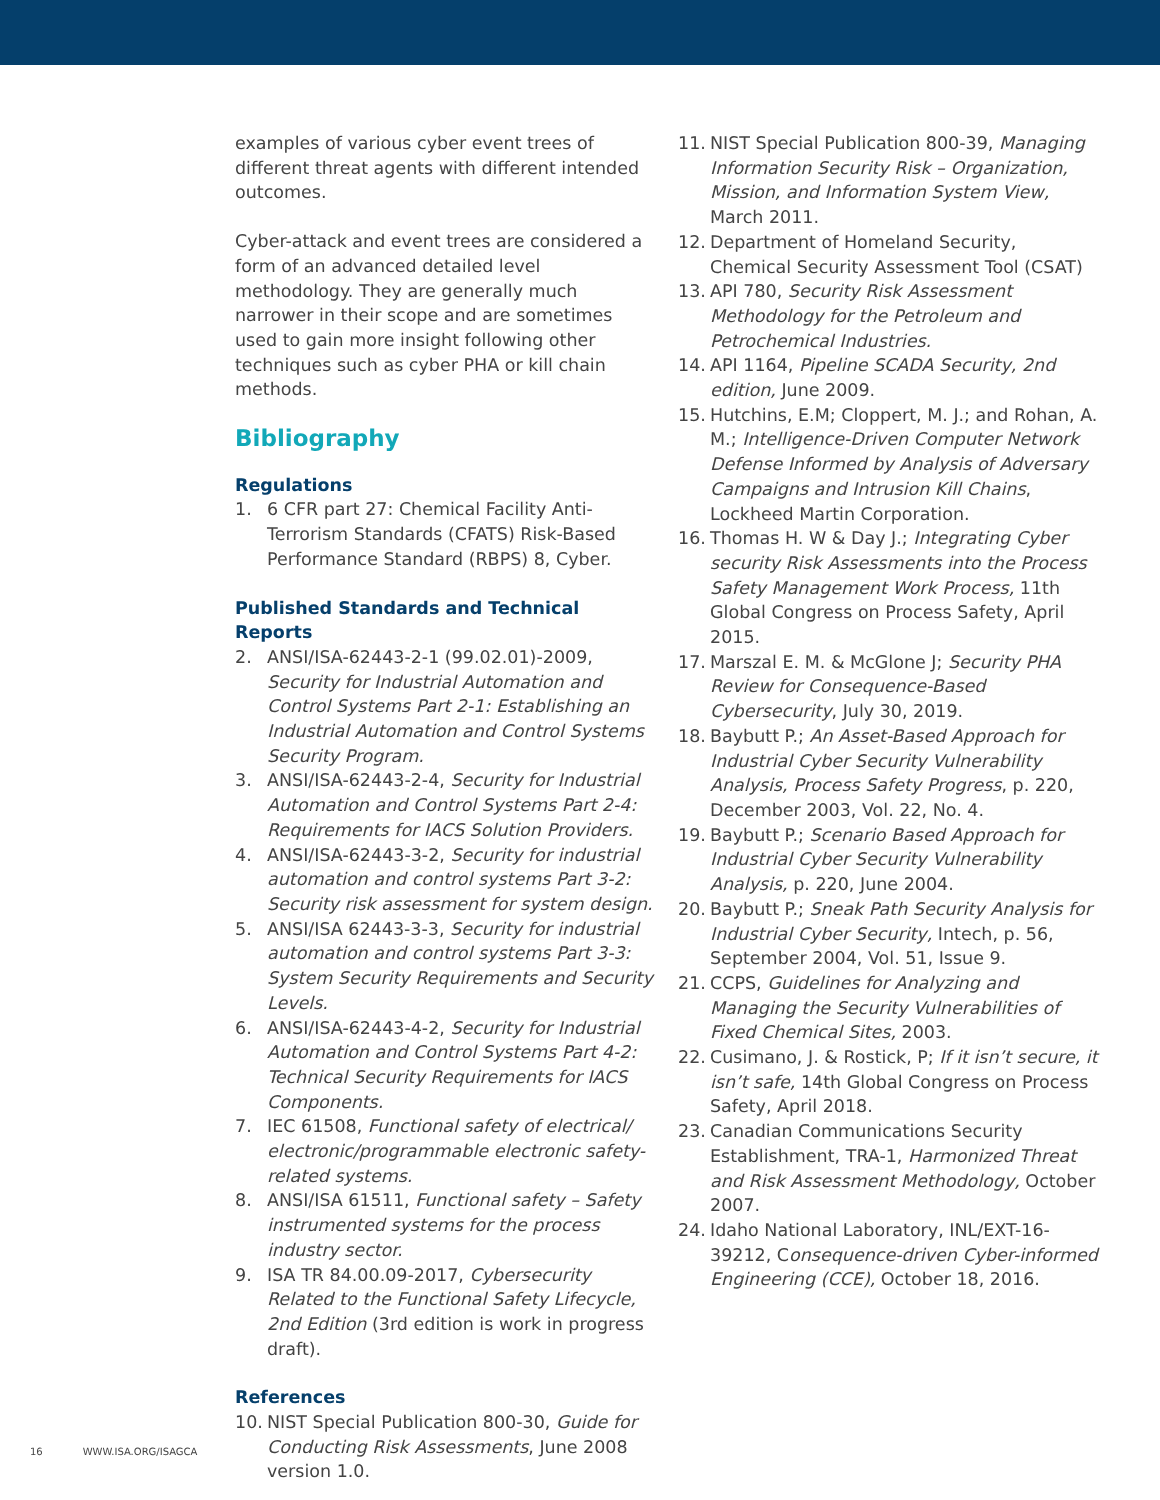examples of various cyber event trees of different threat agents with different intended outcomes.
Cyber-attack and event trees are considered a form of an advanced detailed level methodology. They are generally much narrower in their scope and are sometimes used to gain more insight following other techniques such as cyber PHA or kill chain methods.
Bibliography
Regulations
1. 6 CFR part 27: Chemical Facility Anti-Terrorism Standards (CFATS) Risk-Based Performance Standard (RBPS) 8, Cyber.
Published Standards and Technical Reports
2. ANSI/ISA-62443-2-1 (99.02.01)-2009, Security for Industrial Automation and Control Systems Part 2-1: Establishing an Industrial Automation and Control Systems Security Program.
3. ANSI/ISA-62443-2-4, Security for Industrial Automation and Control Systems Part 2-4: Requirements for IACS Solution Providers.
4. ANSI/ISA-62443-3-2, Security for industrial automation and control systems Part 3-2: Security risk assessment for system design.
5. ANSI/ISA 62443-3-3, Security for industrial automation and control systems Part 3-3: System Security Requirements and Security Levels.
6. ANSI/ISA-62443-4-2, Security for Industrial Automation and Control Systems Part 4-2: Technical Security Requirements for IACS Components.
7. IEC 61508, Functional safety of electrical/ electronic/programmable electronic safety-related systems.
8. ANSI/ISA 61511, Functional safety – Safety instrumented systems for the process industry sector.
9. ISA TR 84.00.09-2017, Cybersecurity Related to the Functional Safety Lifecycle, 2nd Edition (3rd edition is work in progress draft).
References
10. NIST Special Publication 800-30, Guide for Conducting Risk Assessments, June 2008 version 1.0.
11. NIST Special Publication 800-39, Managing Information Security Risk – Organization, Mission, and Information System View, March 2011.
12. Department of Homeland Security, Chemical Security Assessment Tool (CSAT)
13. API 780, Security Risk Assessment Methodology for the Petroleum and Petrochemical Industries.
14. API 1164, Pipeline SCADA Security, 2nd edition, June 2009.
15. Hutchins, E.M; Cloppert, M. J.; and Rohan, A. M.; Intelligence-Driven Computer Network Defense Informed by Analysis of Adversary Campaigns and Intrusion Kill Chains, Lockheed Martin Corporation.
16. Thomas H. W & Day J.; Integrating Cyber security Risk Assessments into the Process Safety Management Work Process, 11th Global Congress on Process Safety, April 2015.
17. Marszal E. M. & McGlone J; Security PHA Review for Consequence-Based Cybersecurity, July 30, 2019.
18. Baybutt P.; An Asset-Based Approach for Industrial Cyber Security Vulnerability Analysis, Process Safety Progress, p. 220, December 2003, Vol. 22, No. 4.
19. Baybutt P.; Scenario Based Approach for Industrial Cyber Security Vulnerability Analysis, p. 220, June 2004.
20. Baybutt P.; Sneak Path Security Analysis for Industrial Cyber Security, Intech, p. 56, September 2004, Vol. 51, Issue 9.
21. CCPS, Guidelines for Analyzing and Managing the Security Vulnerabilities of Fixed Chemical Sites, 2003.
22. Cusimano, J. & Rostick, P; If it isn’t secure, it isn’t safe, 14th Global Congress on Process Safety, April 2018.
23. Canadian Communications Security Establishment, TRA-1, Harmonized Threat and Risk Assessment Methodology, October 2007.
24. Idaho National Laboratory, INL/EXT-16-39212, Consequence-driven Cyber-informed Engineering (CCE), October 18, 2016.
16 WWW.ISA.ORG/ISAGCA